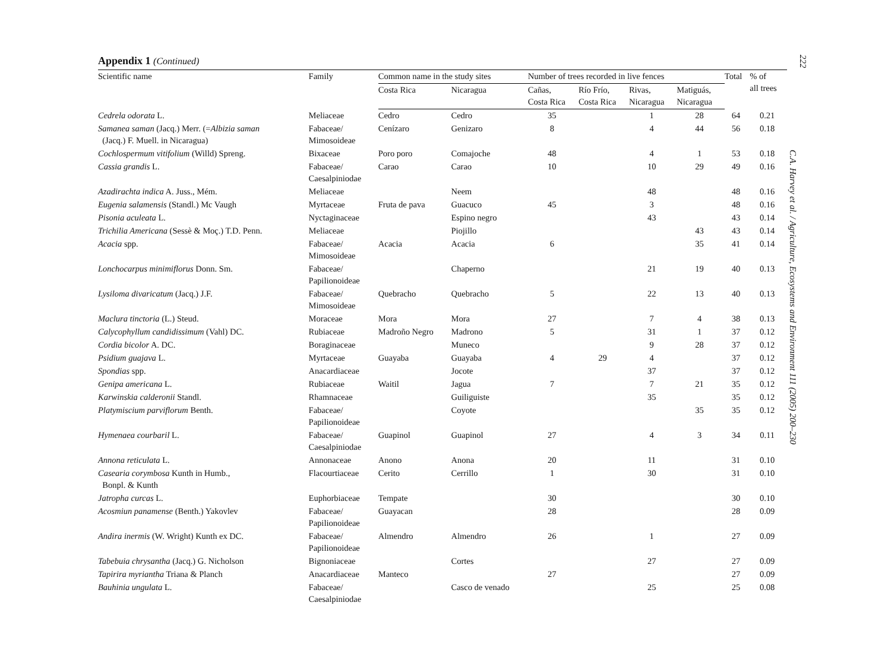Appendix 1 (Continued)
| Scientific name | Family | Common name in the study sites | | Number of trees recorded in live fences | | | | Total | % of all trees |
| --- | --- | --- | --- | --- | --- | --- | --- | --- | --- |
| | | Costa Rica | Nicaragua | Cañas, Costa Rica | Río Frío, Costa Rica | Rivas, Nicaragua | Matiguás, Nicaragua | | |
| Cedrela odorata L. | Meliaceae | Cedro | Cedro | 35 | | 1 | 28 | 64 | 0.21 |
| Samanea saman (Jacq.) Merr. (= Albizia saman (Jacq.) F. Muell. in Nicaragua) | Fabaceae/ Mimosoideae | Cenízaro | Genizaro | 8 | | 4 | 44 | 56 | 0.18 |
| Cochlospermum vitifolium (Willd) Spreng. | Bixaceae | Poro poro | Comajoche | 48 | | 4 | 1 | 53 | 0.18 |
| Cassia grandis L. | Fabaceae/ Caesalpiniodae | Carao | Carao | 10 | | 10 | 29 | 49 | 0.16 |
| Azadirachta indica A. Juss., Mém. | Meliaceae | | Neem | | | 48 | | 48 | 0.16 |
| Eugenia salamensis (Standl.) Mc Vaugh | Myrtaceae | Fruta de pava | Guacuco | 45 | | 3 | | 48 | 0.16 |
| Pisonia aculeata L. | Nyctaginaceae | | Espino negro | | | 43 | | 43 | 0.14 |
| Trichilia Americana (Sessè & Moç.) T.D. Penn. | Meliaceae | | Piojillo | | | | 43 | 43 | 0.14 |
| Acacia spp. | Fabaceae/ Mimosoideae | Acacia | Acacia | 6 | | | 35 | 41 | 0.14 |
| Lonchocarpus minimiflorus Donn. Sm. | Fabaceae/ Papilionoideae | | Chaperno | | | 21 | 19 | 40 | 0.13 |
| Lysiloma divaricatum (Jacq.) J.F. | Fabaceae/ Mimosoideae | Quebracho | Quebracho | 5 | | 22 | 13 | 40 | 0.13 |
| Maclura tinctoria (L.) Steud. | Moraceae | Mora | Mora | 27 | | 7 | 4 | 38 | 0.13 |
| Calycophyllum candidissimum (Vahl) DC. | Rubiaceae | Madroño Negro | Madrono | 5 | | 31 | 1 | 37 | 0.12 |
| Cordia bicolor A. DC. | Boraginaceae | | Muneco | | | 9 | 28 | 37 | 0.12 |
| Psidium guajava L. | Myrtaceae | Guayaba | Guayaba | 4 | 29 | 4 | | 37 | 0.12 |
| Spondias spp. | Anacardiaceae | | Jocote | | | 37 | | 37 | 0.12 |
| Genipa americana L. | Rubiaceae | Waitil | Jagua | 7 | | 7 | 21 | 35 | 0.12 |
| Karwinskia calderonii Standl. | Rhamnaceae | | Guiliguiste | | | 35 | | 35 | 0.12 |
| Platymiscium parviflorum Benth. | Fabaceae/ Papilionoideae | | Coyote | | | | 35 | 35 | 0.12 |
| Hymenaea courbaril L. | Fabaceae/ Caesalpiniodae | Guapinol | Guapinol | 27 | | 4 | 3 | 34 | 0.11 |
| Annona reticulata L. | Annonaceae | Anono | Anona | 20 | | 11 | | 31 | 0.10 |
| Casearia corymbosa Kunth in Humb., Bonpl. & Kunth | Flacourtiaceae | Cerito | Cerrillo | 1 | | 30 | | 31 | 0.10 |
| Jatropha curcas L. | Euphorbiaceae | Tempate | | 30 | | | | 30 | 0.10 |
| Acosmiun panamense (Benth.) Yakovlev | Fabaceae/ Papilionoideae | Guayacan | | 28 | | | | 28 | 0.09 |
| Andira inermis (W. Wright) Kunth ex DC. | Fabaceae/ Papilionoideae | Almendro | Almendro | 26 | | 1 | | 27 | 0.09 |
| Tabebuia chrysantha (Jacq.) G. Nicholson | Bignoniaceae | | Cortes | | | 27 | | 27 | 0.09 |
| Tapirira myriantha Triana & Planch | Anacardiaceae | Manteco | | 27 | | | | 27 | 0.09 |
| Bauhinia ungulata L. | Fabaceae/ Caesalpiniodae | | Casco de venado | | | 25 | | 25 | 0.08 |
222
C.A. Harvey et al. / Agriculture, Ecosystems and Environment 111 (2005) 200–230